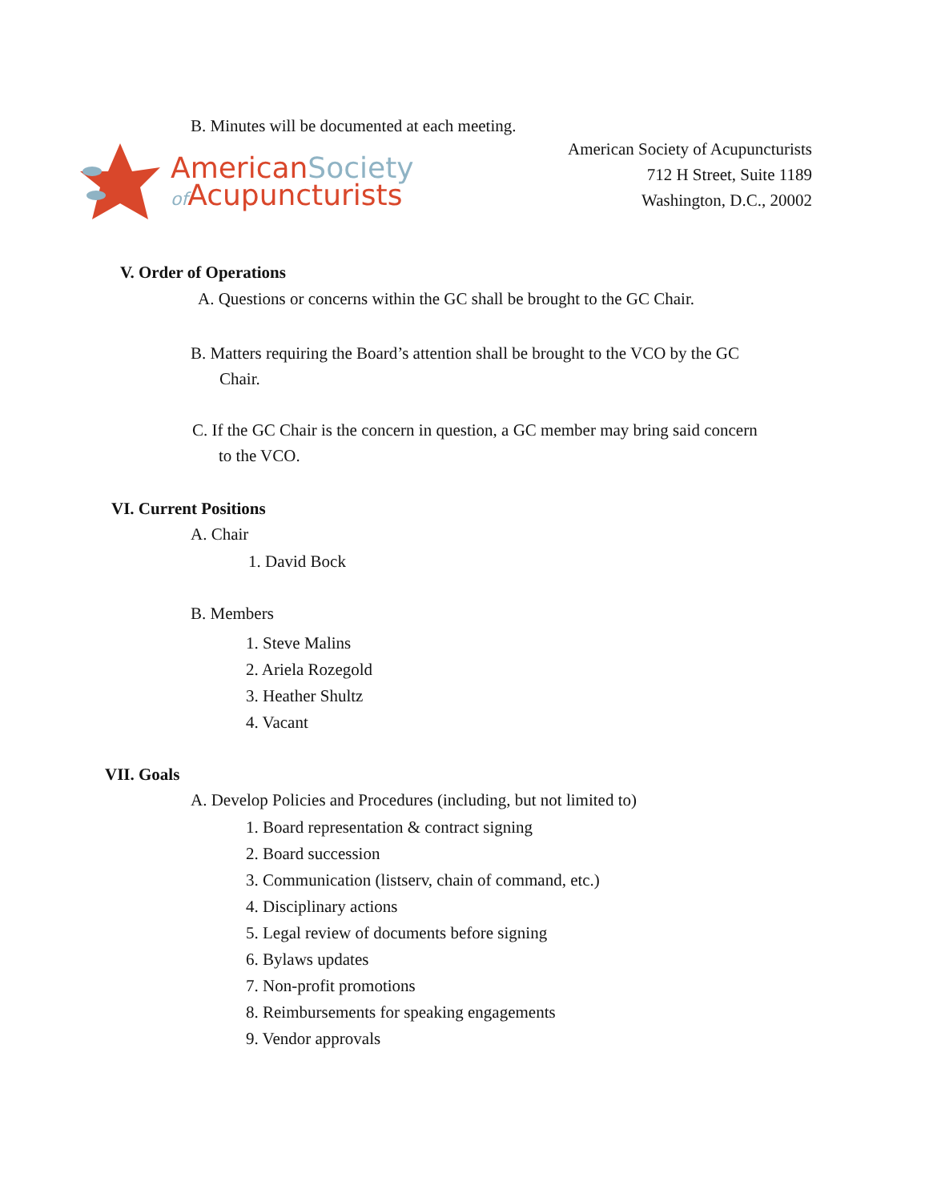B. Minutes will be documented at each meeting.
AmericanSociety
of Acupuncturists
American Society of Acupuncturists
712 H Street, Suite 1189
Washington, D.C., 20002
V. Order of Operations
A. Questions or concerns within the GC shall be brought to the GC Chair.
B. Matters requiring the Board’s attention shall be brought to the VCO by the GC
Chair.
C. If the GC Chair is the concern in question, a GC member may bring said concern
to the VCO.
VI. Current Positions
A. Chair
1. David Bock
B. Members
1. Steve Malins
2. Ariela Rozegold
3. Heather Shultz
4. Vacant
VII. Goals
A. Develop Policies and Procedures (including, but not limited to)
1. Board representation & contract signing
2. Board succession
3. Communication (listserv, chain of command, etc.)
4. Disciplinary actions
5. Legal review of documents before signing
6. Bylaws updates
7. Non-profit promotions
8. Reimbursements for speaking engagements
9. Vendor approvals